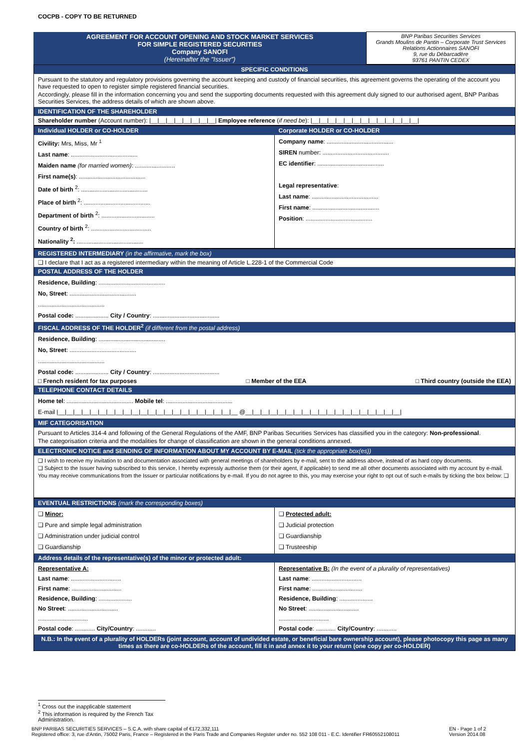COCPB - COPY TO BE RETURNED
| AGREEMENT FOR ACCOUNT OPENING AND STOCK MARKET SERVICES FOR SIMPLE REGISTERED SECURITIES Company SANOFI (Hereinafter the "Issuer") | BNP Paribas Securities Services Grands Moulins de Pantin – Corporate Trust Services Relations Actionnaires SANOFI 9, rue du Débarcadère 93761 PANTIN CEDEX |
| SPECIFIC CONDITIONS |
| Pursuant to the statutory and regulatory provisions governing the account keeping and custody of financial securities, this agreement governs the operating of the account you have requested to open to register simple registered financial securities. Accordingly, please fill in the information concerning you and send the supporting documents requested with this agreement duly signed to our authorised agent, BNP Paribas Securities Services, the address details of which are shown above. |
| IDENTIFICATION OF THE SHAREHOLDER |
| Shareholder number (Account number): /__/__/__/__/__/__/__/__/ Employee reference ( if need be ): /__/__/__/__/__/__/__/__/__/__/__/__/__/ |
| Individual HOLDER or CO-HOLDER | Corporate HOLDER or CO-HOLDER |
| Civility: Mrs, Miss, Mr <sup>1</sup> Last name : ........................................ Maiden name (for married women) : ........................ First name(s) : ........................................ Date of birth <sup>2</sup>: ........................................ Place of birth <sup>2</sup>: ........................................ Department of birth <sup>2</sup>: ................................ Country of birth <sup>2</sup>: .................................... Nationality <sup>2</sup>: ........................................ | Company name : ........................................ SIREN number: ........................................ EC identifier : ........................................ Legal representative : Last name : ........................................ First name : ........................................ Position : ........................................ |
| REGISTERED INTERMEDIARY (in the affirmative, mark the box) |
| ❑ I declare that I act as a registered intermediary within the meaning of Article L.228-1 of the Commercial Code |
| POSTAL ADDRESS OF THE HOLDER |
| Residence, Building : ........................................ No, Street : ........................................ ........................................ Postal code: .................... City / Country : ........................................ |
| FISCAL ADDRESS OF THE HOLDER<sup>2</sup> (if different from the postal address) |
| Residence, Building : ........................................ No, Street : ........................................ ........................................ Postal code: .................... City / Country : ........................................ □ French resident for tax purposes □ Member of the EEA □ Third country (outside the EEA) |
| TELEPHONE CONTACT DETAILS |
| Home tel : ........................................ Mobile tel : ........................................ E-mail /__/__/__/__/__/__/__/__/__/__/__/__/__/__/__/__/__/__/__/__/__/__ @__/__/__/__/__/__/__/__/__/__/__/__/__/__/__/__/__/__/__/ |
| MIF CATEGORISATION |
| Pursuant to Articles 314-4 and following of the General Regulations of the AMF, BNP Paribas Securities Services has classified you in the category: Non-professional . The categorisation criteria and the modalities for change of classification are shown in the general conditions annexed. |
| ELECTRONIC NOTICE and SENDING OF INFORMATION ABOUT MY ACCOUNT BY E-MAIL (tick the appropriate box(es)) |
| ❑ I wish to receive my invitation to and documentation associated with general meetings of shareholders by e-mail, sent to the address above, instead of as hard copy documents. ❑ Subject to the Issuer having subscribed to this service, I hereby expressly authorise them (or their agent, if applicable) to send me all other documents associated with my account by e-mail. You may receive communications from the Issuer or particular notifications by e-mail. If you do not agree to this, you may exercise your right to opt out of such e-mails by ticking the box below: ❑ |
| EVENTUAL RESTRICTIONS (mark the corresponding boxes) | |
| ❑ Minor: ❑ Pure and simple legal administration ❑ Administration under judicial control ❑ Guardianship | ❑ Protected adult: ❑ Judicial protection ❑ Guardianship ❑ Trusteeship |
| Address details of the representative(s) of the minor or protected adult: | |
| Representative A: Last name : .............................. First name : .............................. Residence, Building : .................... No Street : .............................. .............................. Postal code : ............ City/Country : ............ | Representative B: (In the event of a plurality of representatives) Last name : .............................. First name : .............................. Residence, Building : .................... No Street : .............................. .............................. Postal code : ............ City/Country : ............ |
| N.B.: In the event of a plurality of HOLDERs (joint account, account of undivided estate, or beneficial bare ownership account), please photocopy this page as many times as there are co-HOLDERs of the account, fill it in and annex it to your return (one copy per co-HOLDER) | |
<sup>1</sup> Cross out the inapplicable statement
<sup>2</sup> This information is required by the French Tax Administration.
BNP PARIBAS SECURITIES SERVICES – S.C.A. with share capital of €172,332,111
Registered office: 3, rue d'Antin, 75002 Paris, France – Registered in the Paris Trade and Companies Register under no. 552 108 011 - E.C. Identifier FR60552108011
EN - Page 1 of 2
Version 2014.08